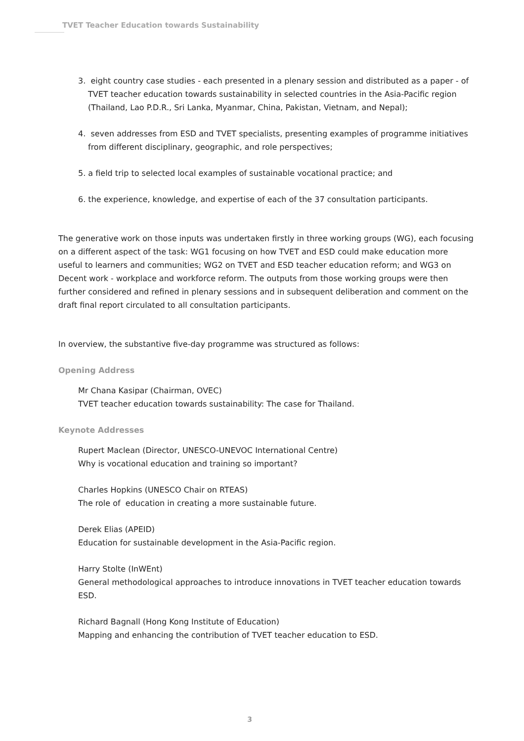TVET Teacher Education towards Sustainability
3. eight country case studies - each presented in a plenary session and distributed as a paper - of TVET teacher education towards sustainability in selected countries in the Asia-Pacific region (Thailand, Lao P.D.R., Sri Lanka, Myanmar, China, Pakistan, Vietnam, and Nepal);
4. seven addresses from ESD and TVET specialists, presenting examples of programme initiatives from different disciplinary, geographic, and role perspectives;
5. a field trip to selected local examples of sustainable vocational practice; and
6. the experience, knowledge, and expertise of each of the 37 consultation participants.
The generative work on those inputs was undertaken firstly in three working groups (WG), each focusing on a different aspect of the task: WG1 focusing on how TVET and ESD could make education more useful to learners and communities; WG2 on TVET and ESD teacher education reform; and WG3 on Decent work - workplace and workforce reform. The outputs from those working groups were then further considered and refined in plenary sessions and in subsequent deliberation and comment on the draft final report circulated to all consultation participants.
In overview, the substantive five-day programme was structured as follows:
Opening Address
Mr Chana Kasipar (Chairman, OVEC)
TVET teacher education towards sustainability: The case for Thailand.
Keynote Addresses
Rupert Maclean (Director, UNESCO-UNEVOC International Centre)
Why is vocational education and training so important?
Charles Hopkins (UNESCO Chair on RTEAS)
The role of education in creating a more sustainable future.
Derek Elias (APEID)
Education for sustainable development in the Asia-Pacific region.
Harry Stolte (InWEnt)
General methodological approaches to introduce innovations in TVET teacher education towards ESD.
Richard Bagnall (Hong Kong Institute of Education)
Mapping and enhancing the contribution of TVET teacher education to ESD.
3